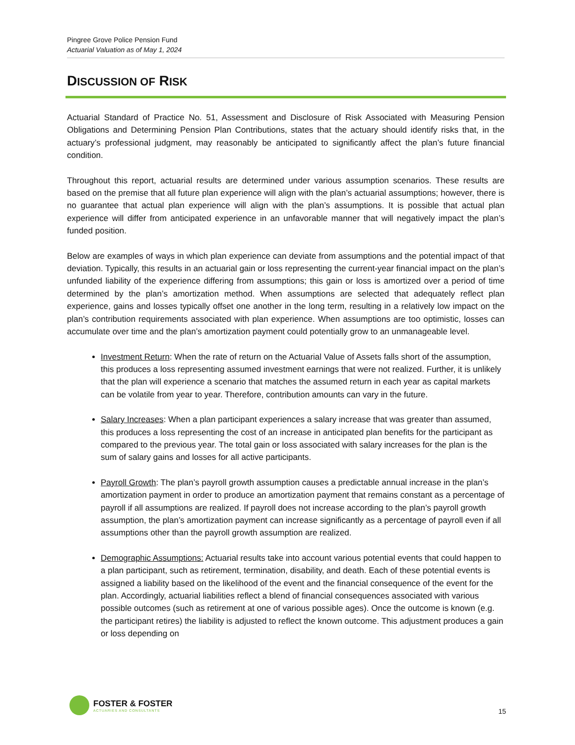Pingree Grove Police Pension Fund
Actuarial Valuation as of May 1, 2024
DISCUSSION OF RISK
Actuarial Standard of Practice No. 51, Assessment and Disclosure of Risk Associated with Measuring Pension Obligations and Determining Pension Plan Contributions, states that the actuary should identify risks that, in the actuary’s professional judgment, may reasonably be anticipated to significantly affect the plan’s future financial condition.
Throughout this report, actuarial results are determined under various assumption scenarios. These results are based on the premise that all future plan experience will align with the plan’s actuarial assumptions; however, there is no guarantee that actual plan experience will align with the plan’s assumptions. It is possible that actual plan experience will differ from anticipated experience in an unfavorable manner that will negatively impact the plan’s funded position.
Below are examples of ways in which plan experience can deviate from assumptions and the potential impact of that deviation. Typically, this results in an actuarial gain or loss representing the current-year financial impact on the plan’s unfunded liability of the experience differing from assumptions; this gain or loss is amortized over a period of time determined by the plan’s amortization method. When assumptions are selected that adequately reflect plan experience, gains and losses typically offset one another in the long term, resulting in a relatively low impact on the plan’s contribution requirements associated with plan experience. When assumptions are too optimistic, losses can accumulate over time and the plan’s amortization payment could potentially grow to an unmanageable level.
Investment Return: When the rate of return on the Actuarial Value of Assets falls short of the assumption, this produces a loss representing assumed investment earnings that were not realized. Further, it is unlikely that the plan will experience a scenario that matches the assumed return in each year as capital markets can be volatile from year to year. Therefore, contribution amounts can vary in the future.
Salary Increases: When a plan participant experiences a salary increase that was greater than assumed, this produces a loss representing the cost of an increase in anticipated plan benefits for the participant as compared to the previous year. The total gain or loss associated with salary increases for the plan is the sum of salary gains and losses for all active participants.
Payroll Growth: The plan’s payroll growth assumption causes a predictable annual increase in the plan’s amortization payment in order to produce an amortization payment that remains constant as a percentage of payroll if all assumptions are realized. If payroll does not increase according to the plan’s payroll growth assumption, the plan’s amortization payment can increase significantly as a percentage of payroll even if all assumptions other than the payroll growth assumption are realized.
Demographic Assumptions: Actuarial results take into account various potential events that could happen to a plan participant, such as retirement, termination, disability, and death. Each of these potential events is assigned a liability based on the likelihood of the event and the financial consequence of the event for the plan. Accordingly, actuarial liabilities reflect a blend of financial consequences associated with various possible outcomes (such as retirement at one of various possible ages). Once the outcome is known (e.g. the participant retires) the liability is adjusted to reflect the known outcome. This adjustment produces a gain or loss depending on
FOSTER & FOSTER
ACTUARIES AND CONSULTANTS
15